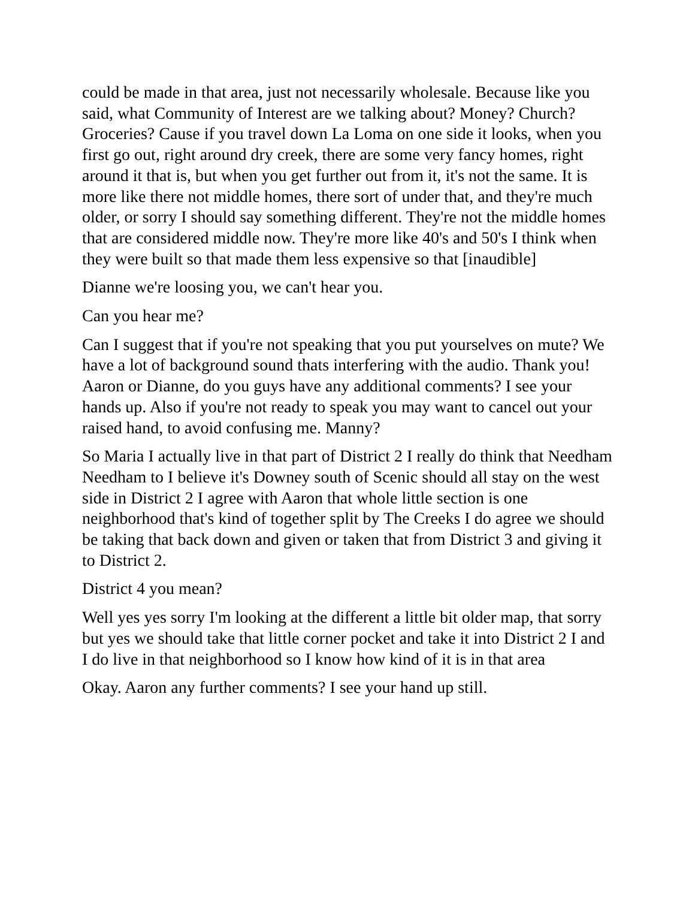could be made in that area, just not necessarily wholesale. Because like you said, what Community of Interest are we talking about? Money? Church? Groceries? Cause if you travel down La Loma on one side it looks, when you first go out, right around dry creek, there are some very fancy homes, right around it that is, but when you get further out from it, it's not the same. It is more like there not middle homes, there sort of under that, and they're much older, or sorry I should say something different. They're not the middle homes that are considered middle now. They're more like 40's and 50's I think when they were built so that made them less expensive so that [inaudible]
Dianne we're loosing you, we can't hear you.
Can you hear me?
Can I suggest that if you're not speaking that you put yourselves on mute? We have a lot of background sound thats interfering with the audio. Thank you! Aaron or Dianne, do you guys have any additional comments? I see your hands up. Also if you're not ready to speak you may want to cancel out your raised hand, to avoid confusing me. Manny?
So Maria I actually live in that part of District 2 I really do think that Needham Needham to I believe it's Downey south of Scenic should all stay on the west side in District 2 I agree with Aaron that whole little section is one neighborhood that's kind of together split by The Creeks I do agree we should be taking that back down and given or taken that from District 3 and giving it to District 2.
District 4 you mean?
Well yes yes sorry I'm looking at the different a little bit older map, that sorry but yes we should take that little corner pocket and take it into District 2 I and I do live in that neighborhood so I know how kind of it is in that area
Okay. Aaron any further comments? I see your hand up still.